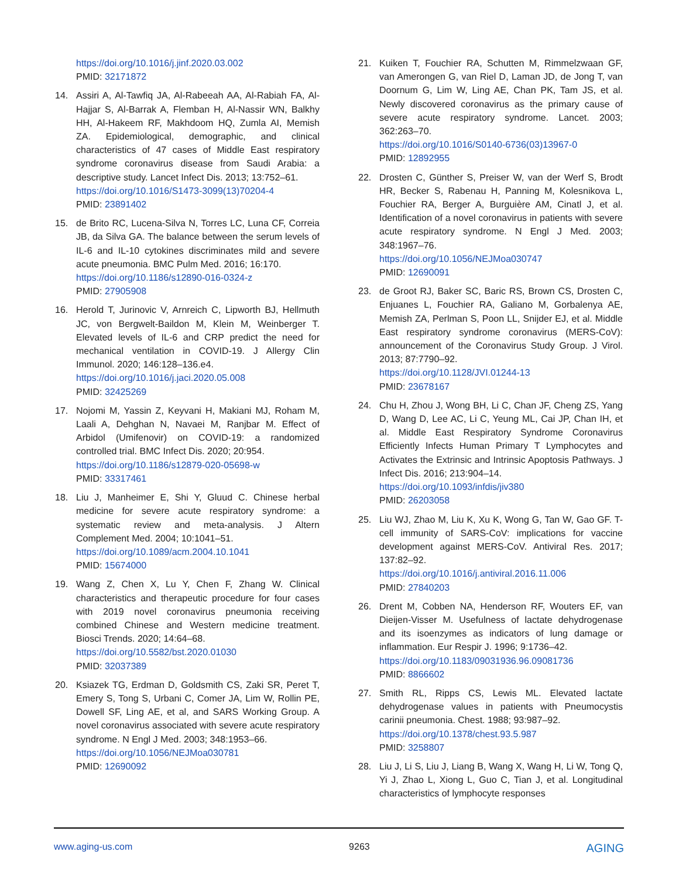https://doi.org/10.1016/j.jinf.2020.03.002
PMID: 32171872
14. Assiri A, Al-Tawfiq JA, Al-Rabeeah AA, Al-Rabiah FA, Al-Hajjar S, Al-Barrak A, Flemban H, Al-Nassir WN, Balkhy HH, Al-Hakeem RF, Makhdoom HQ, Zumla AI, Memish ZA. Epidemiological, demographic, and clinical characteristics of 47 cases of Middle East respiratory syndrome coronavirus disease from Saudi Arabia: a descriptive study. Lancet Infect Dis. 2013; 13:752–61.
https://doi.org/10.1016/S1473-3099(13)70204-4
PMID: 23891402
15. de Brito RC, Lucena-Silva N, Torres LC, Luna CF, Correia JB, da Silva GA. The balance between the serum levels of IL-6 and IL-10 cytokines discriminates mild and severe acute pneumonia. BMC Pulm Med. 2016; 16:170.
https://doi.org/10.1186/s12890-016-0324-z
PMID: 27905908
16. Herold T, Jurinovic V, Arnreich C, Lipworth BJ, Hellmuth JC, von Bergwelt-Baildon M, Klein M, Weinberger T. Elevated levels of IL-6 and CRP predict the need for mechanical ventilation in COVID-19. J Allergy Clin Immunol. 2020; 146:128–136.e4.
https://doi.org/10.1016/j.jaci.2020.05.008
PMID: 32425269
17. Nojomi M, Yassin Z, Keyvani H, Makiani MJ, Roham M, Laali A, Dehghan N, Navaei M, Ranjbar M. Effect of Arbidol (Umifenovir) on COVID-19: a randomized controlled trial. BMC Infect Dis. 2020; 20:954.
https://doi.org/10.1186/s12879-020-05698-w
PMID: 33317461
18. Liu J, Manheimer E, Shi Y, Gluud C. Chinese herbal medicine for severe acute respiratory syndrome: a systematic review and meta-analysis. J Altern Complement Med. 2004; 10:1041–51.
https://doi.org/10.1089/acm.2004.10.1041
PMID: 15674000
19. Wang Z, Chen X, Lu Y, Chen F, Zhang W. Clinical characteristics and therapeutic procedure for four cases with 2019 novel coronavirus pneumonia receiving combined Chinese and Western medicine treatment. Biosci Trends. 2020; 14:64–68.
https://doi.org/10.5582/bst.2020.01030
PMID: 32037389
20. Ksiazek TG, Erdman D, Goldsmith CS, Zaki SR, Peret T, Emery S, Tong S, Urbani C, Comer JA, Lim W, Rollin PE, Dowell SF, Ling AE, et al, and SARS Working Group. A novel coronavirus associated with severe acute respiratory syndrome. N Engl J Med. 2003; 348:1953–66.
https://doi.org/10.1056/NEJMoa030781
PMID: 12690092
21. Kuiken T, Fouchier RA, Schutten M, Rimmelzwaan GF, van Amerongen G, van Riel D, Laman JD, de Jong T, van Doornum G, Lim W, Ling AE, Chan PK, Tam JS, et al. Newly discovered coronavirus as the primary cause of severe acute respiratory syndrome. Lancet. 2003; 362:263–70.
https://doi.org/10.1016/S0140-6736(03)13967-0
PMID: 12892955
22. Drosten C, Günther S, Preiser W, van der Werf S, Brodt HR, Becker S, Rabenau H, Panning M, Kolesnikova L, Fouchier RA, Berger A, Burguière AM, Cinatl J, et al. Identification of a novel coronavirus in patients with severe acute respiratory syndrome. N Engl J Med. 2003; 348:1967–76.
https://doi.org/10.1056/NEJMoa030747
PMID: 12690091
23. de Groot RJ, Baker SC, Baric RS, Brown CS, Drosten C, Enjuanes L, Fouchier RA, Galiano M, Gorbalenya AE, Memish ZA, Perlman S, Poon LL, Snijder EJ, et al. Middle East respiratory syndrome coronavirus (MERS-CoV): announcement of the Coronavirus Study Group. J Virol. 2013; 87:7790–92.
https://doi.org/10.1128/JVI.01244-13
PMID: 23678167
24. Chu H, Zhou J, Wong BH, Li C, Chan JF, Cheng ZS, Yang D, Wang D, Lee AC, Li C, Yeung ML, Cai JP, Chan IH, et al. Middle East Respiratory Syndrome Coronavirus Efficiently Infects Human Primary T Lymphocytes and Activates the Extrinsic and Intrinsic Apoptosis Pathways. J Infect Dis. 2016; 213:904–14.
https://doi.org/10.1093/infdis/jiv380
PMID: 26203058
25. Liu WJ, Zhao M, Liu K, Xu K, Wong G, Tan W, Gao GF. T-cell immunity of SARS-CoV: implications for vaccine development against MERS-CoV. Antiviral Res. 2017; 137:82–92.
https://doi.org/10.1016/j.antiviral.2016.11.006
PMID: 27840203
26. Drent M, Cobben NA, Henderson RF, Wouters EF, van Dieijen-Visser M. Usefulness of lactate dehydrogenase and its isoenzymes as indicators of lung damage or inflammation. Eur Respir J. 1996; 9:1736–42.
https://doi.org/10.1183/09031936.96.09081736
PMID: 8866602
27. Smith RL, Ripps CS, Lewis ML. Elevated lactate dehydrogenase values in patients with Pneumocystis carinii pneumonia. Chest. 1988; 93:987–92.
https://doi.org/10.1378/chest.93.5.987
PMID: 3258807
28. Liu J, Li S, Liu J, Liang B, Wang X, Wang H, Li W, Tong Q, Yi J, Zhao L, Xiong L, Guo C, Tian J, et al. Longitudinal characteristics of lymphocyte responses
www.aging-us.com 9263 AGING